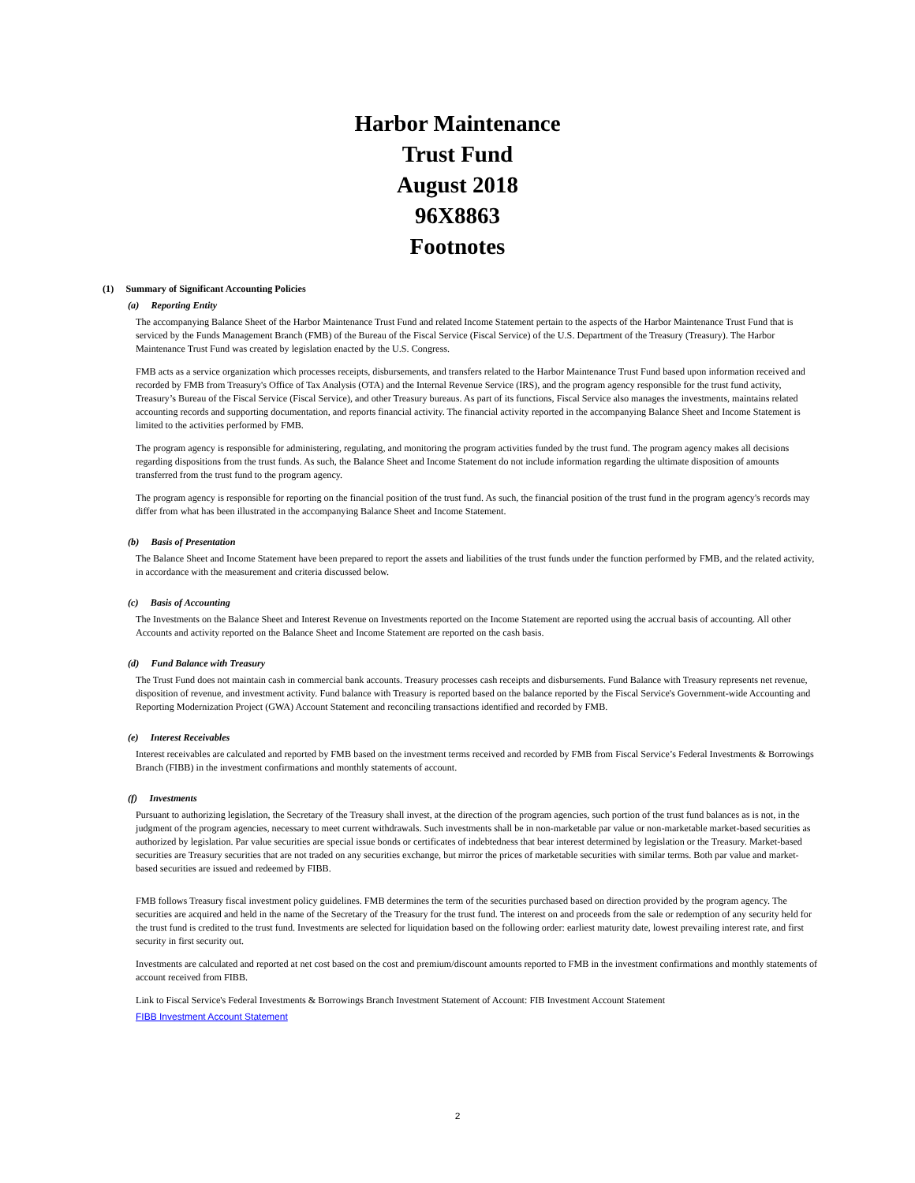Harbor Maintenance
Trust Fund
August 2018
96X8863
Footnotes
(1) Summary of Significant Accounting Policies
(a) Reporting Entity
The accompanying Balance Sheet of the Harbor Maintenance Trust Fund and related Income Statement pertain to the aspects of the Harbor Maintenance Trust Fund that is serviced by the Funds Management Branch (FMB) of the Bureau of the Fiscal Service (Fiscal Service) of the U.S. Department of the Treasury (Treasury). The Harbor Maintenance Trust Fund was created by legislation enacted by the U.S. Congress.
FMB acts as a service organization which processes receipts, disbursements, and transfers related to the Harbor Maintenance Trust Fund based upon information received and recorded by FMB from Treasury's Office of Tax Analysis (OTA) and the Internal Revenue Service (IRS), and the program agency responsible for the trust fund activity, Treasury’s Bureau of the Fiscal Service (Fiscal Service), and other Treasury bureaus. As part of its functions, Fiscal Service also manages the investments, maintains related accounting records and supporting documentation, and reports financial activity. The financial activity reported in the accompanying Balance Sheet and Income Statement is limited to the activities performed by FMB.
The program agency is responsible for administering, regulating, and monitoring the program activities funded by the trust fund. The program agency makes all decisions regarding dispositions from the trust funds. As such, the Balance Sheet and Income Statement do not include information regarding the ultimate disposition of amounts transferred from the trust fund to the program agency.
The program agency is responsible for reporting on the financial position of the trust fund. As such, the financial position of the trust fund in the program agency's records may differ from what has been illustrated in the accompanying Balance Sheet and Income Statement.
(b) Basis of Presentation
The Balance Sheet and Income Statement have been prepared to report the assets and liabilities of the trust funds under the function performed by FMB, and the related activity, in accordance with the measurement and criteria discussed below.
(c) Basis of Accounting
The Investments on the Balance Sheet and Interest Revenue on Investments reported on the Income Statement are reported using the accrual basis of accounting. All other Accounts and activity reported on the Balance Sheet and Income Statement are reported on the cash basis.
(d) Fund Balance with Treasury
The Trust Fund does not maintain cash in commercial bank accounts. Treasury processes cash receipts and disbursements. Fund Balance with Treasury represents net revenue, disposition of revenue, and investment activity. Fund balance with Treasury is reported based on the balance reported by the Fiscal Service's Government-wide Accounting and Reporting Modernization Project (GWA) Account Statement and reconciling transactions identified and recorded by FMB.
(e) Interest Receivables
Interest receivables are calculated and reported by FMB based on the investment terms received and recorded by FMB from Fiscal Service’s Federal Investments & Borrowings Branch (FIBB) in the investment confirmations and monthly statements of account.
(f) Investments
Pursuant to authorizing legislation, the Secretary of the Treasury shall invest, at the direction of the program agencies, such portion of the trust fund balances as is not, in the judgment of the program agencies, necessary to meet current withdrawals. Such investments shall be in non-marketable par value or non-marketable market-based securities as authorized by legislation. Par value securities are special issue bonds or certificates of indebtedness that bear interest determined by legislation or the Treasury. Market-based securities are Treasury securities that are not traded on any securities exchange, but mirror the prices of marketable securities with similar terms. Both par value and market-based securities are issued and redeemed by FIBB.
FMB follows Treasury fiscal investment policy guidelines. FMB determines the term of the securities purchased based on direction provided by the program agency. The securities are acquired and held in the name of the Secretary of the Treasury for the trust fund. The interest on and proceeds from the sale or redemption of any security held for the trust fund is credited to the trust fund. Investments are selected for liquidation based on the following order: earliest maturity date, lowest prevailing interest rate, and first security in first security out.
Investments are calculated and reported at net cost based on the cost and premium/discount amounts reported to FMB in the investment confirmations and monthly statements of account received from FIBB.
Link to Fiscal Service's Federal Investments & Borrowings Branch Investment Statement of Account: FIB Investment Account Statement
FIBB Investment Account Statement
2